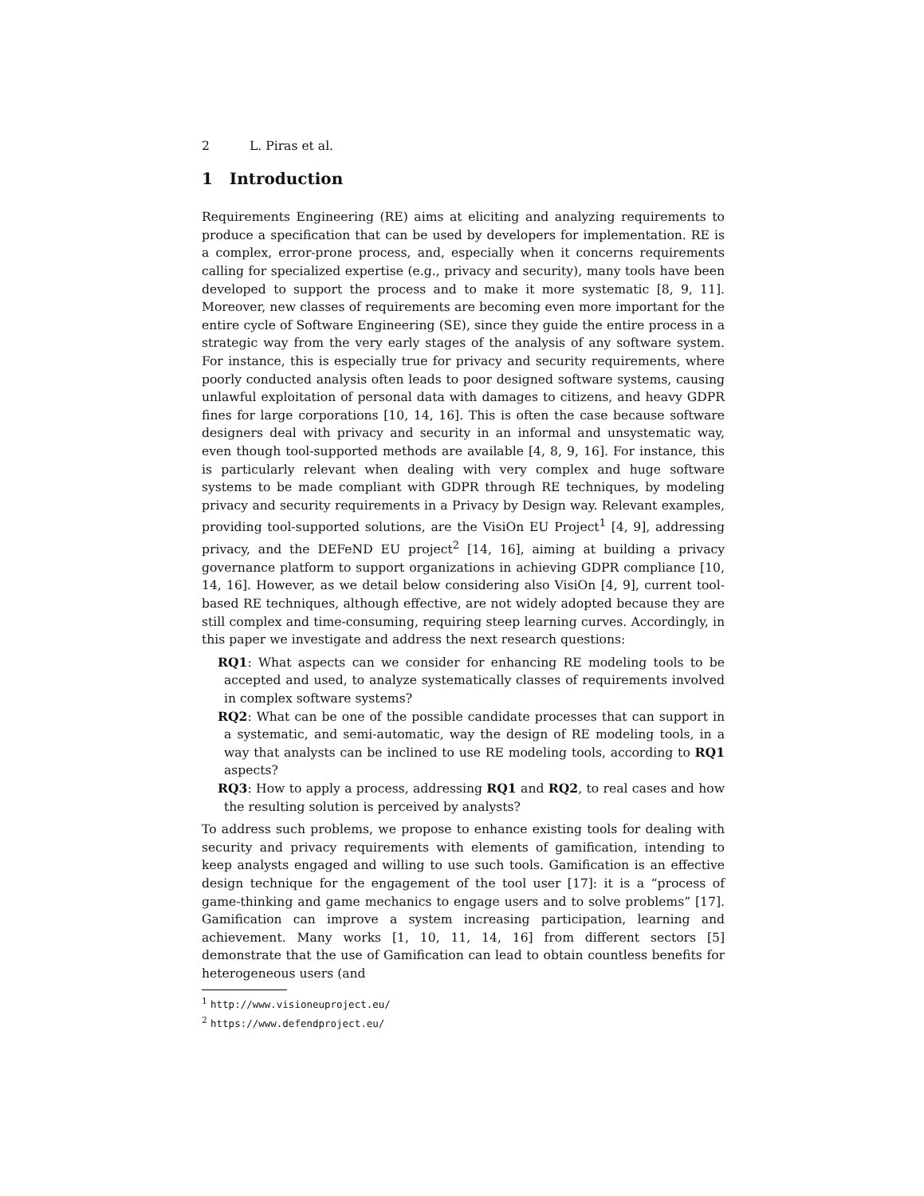2 L. Piras et al.
1 Introduction
Requirements Engineering (RE) aims at eliciting and analyzing requirements to produce a specification that can be used by developers for implementation. RE is a complex, error-prone process, and, especially when it concerns requirements calling for specialized expertise (e.g., privacy and security), many tools have been developed to support the process and to make it more systematic [8, 9, 11]. Moreover, new classes of requirements are becoming even more important for the entire cycle of Software Engineering (SE), since they guide the entire process in a strategic way from the very early stages of the analysis of any software system. For instance, this is especially true for privacy and security requirements, where poorly conducted analysis often leads to poor designed software systems, causing unlawful exploitation of personal data with damages to citizens, and heavy GDPR fines for large corporations [10, 14, 16]. This is often the case because software designers deal with privacy and security in an informal and unsystematic way, even though tool-supported methods are available [4, 8, 9, 16]. For instance, this is particularly relevant when dealing with very complex and huge software systems to be made compliant with GDPR through RE techniques, by modeling privacy and security requirements in a Privacy by Design way. Relevant examples, providing tool-supported solutions, are the VisiOn EU Project<sup>1</sup> [4, 9], addressing privacy, and the DEFeND EU project<sup>2</sup> [14, 16], aiming at building a privacy governance platform to support organizations in achieving GDPR compliance [10, 14, 16]. However, as we detail below considering also VisiOn [4, 9], current tool-based RE techniques, although effective, are not widely adopted because they are still complex and time-consuming, requiring steep learning curves. Accordingly, in this paper we investigate and address the next research questions:
RQ1: What aspects can we consider for enhancing RE modeling tools to be accepted and used, to analyze systematically classes of requirements involved in complex software systems?
RQ2: What can be one of the possible candidate processes that can support in a systematic, and semi-automatic, way the design of RE modeling tools, in a way that analysts can be inclined to use RE modeling tools, according to RQ1 aspects?
RQ3: How to apply a process, addressing RQ1 and RQ2, to real cases and how the resulting solution is perceived by analysts?
To address such problems, we propose to enhance existing tools for dealing with security and privacy requirements with elements of gamification, intending to keep analysts engaged and willing to use such tools. Gamification is an effective design technique for the engagement of the tool user [17]: it is a “process of game-thinking and game mechanics to engage users and to solve problems” [17]. Gamification can improve a system increasing participation, learning and achievement. Many works [1, 10, 11, 14, 16] from different sectors [5] demonstrate that the use of Gamification can lead to obtain countless benefits for heterogeneous users (and
<sup>1</sup> http://www.visioneuproject.eu/
<sup>2</sup> https://www.defendproject.eu/